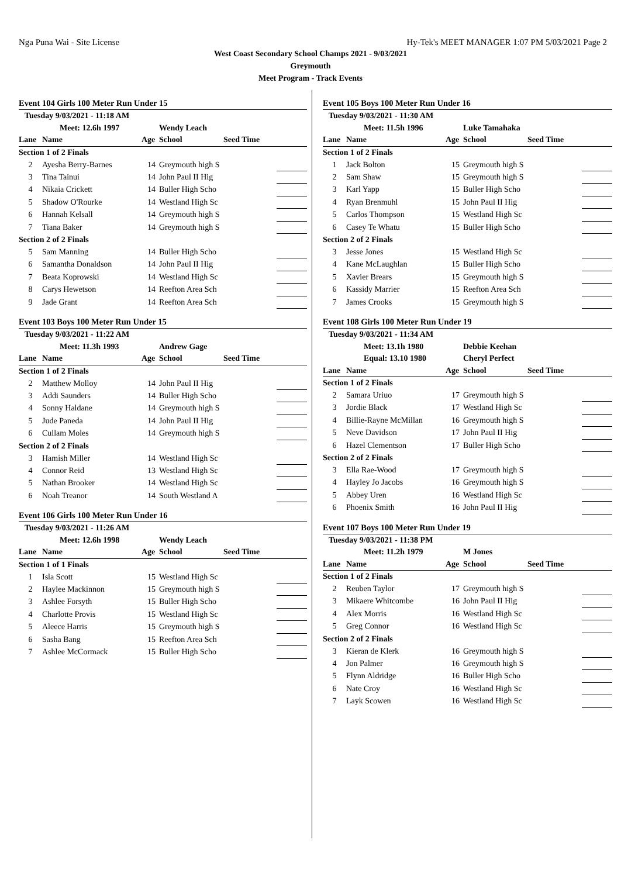Nga Puna Wai - Site License Hy-Tek's MEET MANAGER 1:07 PM 5/03/2021 Page 2
West Coast Secondary School Champs 2021 - 9/03/2021
Greymouth
Meet Program - Track Events
Event 104 Girls 100 Meter Run Under 15
| Tuesday 9/03/2021 - 11:18 AM | | | | | |
| --- | --- | --- | --- | --- | --- |
| | Meet: 12.6h 1997 | | Wendy Leach | | |
| Lane | Name | Age | School | Seed Time | |
| Section 1 of 2 Finals | | | | | |
| 2 | Ayesha Berry-Barnes | 14 | Greymouth high S | | |
| 3 | Tina Tainui | 14 | John Paul II Hig | | |
| 4 | Nikaia Crickett | 14 | Buller High Scho | | |
| 5 | Shadow O'Rourke | 14 | Westland High Sc | | |
| 6 | Hannah Kelsall | 14 | Greymouth high S | | |
| 7 | Tiana Baker | 14 | Greymouth high S | | |
| Section 2 of 2 Finals | | | | | |
| 5 | Sam Manning | 14 | Buller High Scho | | |
| 6 | Samantha Donaldson | 14 | John Paul II Hig | | |
| 7 | Beata Koprowski | 14 | Westland High Sc | | |
| 8 | Carys Hewetson | 14 | Reefton Area Sch | | |
| 9 | Jade Grant | 14 | Reefton Area Sch | | |
Event 103 Boys 100 Meter Run Under 15
| Tuesday 9/03/2021 - 11:22 AM | | | | | |
| --- | --- | --- | --- | --- | --- |
| | Meet: 11.3h 1993 | | Andrew Gage | | |
| Lane | Name | Age | School | Seed Time | |
| Section 1 of 2 Finals | | | | | |
| 2 | Matthew Molloy | 14 | John Paul II Hig | | |
| 3 | Addi Saunders | 14 | Buller High Scho | | |
| 4 | Sonny Haldane | 14 | Greymouth high S | | |
| 5 | Jude Paneda | 14 | John Paul II Hig | | |
| 6 | Cullam Moles | 14 | Greymouth high S | | |
| Section 2 of 2 Finals | | | | | |
| 3 | Hamish Miller | 14 | Westland High Sc | | |
| 4 | Connor Reid | 13 | Westland High Sc | | |
| 5 | Nathan Brooker | 14 | Westland High Sc | | |
| 6 | Noah Treanor | 14 | South Westland A | | |
Event 106 Girls 100 Meter Run Under 16
| Tuesday 9/03/2021 - 11:26 AM | | | | | |
| --- | --- | --- | --- | --- | --- |
| | Meet: 12.6h 1998 | | Wendy Leach | | |
| Lane | Name | Age | School | Seed Time | |
| Section 1 of 1 Finals | | | | | |
| 1 | Isla Scott | 15 | Westland High Sc | | |
| 2 | Haylee Mackinnon | 15 | Greymouth high S | | |
| 3 | Ashlee Forsyth | 15 | Buller High Scho | | |
| 4 | Charlotte Provis | 15 | Westland High Sc | | |
| 5 | Aleece Harris | 15 | Greymouth high S | | |
| 6 | Sasha Bang | 15 | Reefton Area Sch | | |
| 7 | Ashlee McCormack | 15 | Buller High Scho | | |
Event 105 Boys 100 Meter Run Under 16
| Tuesday 9/03/2021 - 11:30 AM | | | | | |
| --- | --- | --- | --- | --- | --- |
| | Meet: 11.5h 1996 | | Luke Tamahaka | | |
| Lane | Name | Age | School | Seed Time | |
| Section 1 of 2 Finals | | | | | |
| 1 | Jack Bolton | 15 | Greymouth high S | | |
| 2 | Sam Shaw | 15 | Greymouth high S | | |
| 3 | Karl Yapp | 15 | Buller High Scho | | |
| 4 | Ryan Brenmuhl | 15 | John Paul II Hig | | |
| 5 | Carlos Thompson | 15 | Westland High Sc | | |
| 6 | Casey Te Whatu | 15 | Buller High Scho | | |
| Section 2 of 2 Finals | | | | | |
| 3 | Jesse Jones | 15 | Westland High Sc | | |
| 4 | Kane McLaughlan | 15 | Buller High Scho | | |
| 5 | Xavier Brears | 15 | Greymouth high S | | |
| 6 | Kassidy Marrier | 15 | Reefton Area Sch | | |
| 7 | James Crooks | 15 | Greymouth high S | | |
Event 108 Girls 100 Meter Run Under 19
| Tuesday 9/03/2021 - 11:34 AM | | | | | |
| --- | --- | --- | --- | --- | --- |
| | Meet: 13.1h 1980 | | Debbie Keehan | | |
| | Equal: 13.10 1980 | | Cheryl Perfect | | |
| Lane | Name | Age | School | Seed Time | |
| Section 1 of 2 Finals | | | | | |
| 2 | Samara Uriuo | 17 | Greymouth high S | | |
| 3 | Jordie Black | 17 | Westland High Sc | | |
| 4 | Billie-Rayne McMillan | 16 | Greymouth high S | | |
| 5 | Neve Davidson | 17 | John Paul II Hig | | |
| 6 | Hazel Clementson | 17 | Buller High Scho | | |
| Section 2 of 2 Finals | | | | | |
| 3 | Ella Rae-Wood | 17 | Greymouth high S | | |
| 4 | Hayley Jo Jacobs | 16 | Greymouth high S | | |
| 5 | Abbey Uren | 16 | Westland High Sc | | |
| 6 | Phoenix Smith | 16 | John Paul II Hig | | |
Event 107 Boys 100 Meter Run Under 19
| Tuesday 9/03/2021 - 11:38 PM | | | | | |
| --- | --- | --- | --- | --- | --- |
| | Meet: 11.2h 1979 | | M Jones | | |
| Lane | Name | Age | School | Seed Time | |
| Section 1 of 2 Finals | | | | | |
| 2 | Reuben Taylor | 17 | Greymouth high S | | |
| 3 | Mikaere Whitcombe | 16 | John Paul II Hig | | |
| 4 | Alex Morris | 16 | Westland High Sc | | |
| 5 | Greg Connor | 16 | Westland High Sc | | |
| Section 2 of 2 Finals | | | | | |
| 3 | Kieran de Klerk | 16 | Greymouth high S | | |
| 4 | Jon Palmer | 16 | Greymouth high S | | |
| 5 | Flynn Aldridge | 16 | Buller High Scho | | |
| 6 | Nate Croy | 16 | Westland High Sc | | |
| 7 | Layk Scowen | 16 | Westland High Sc | | |